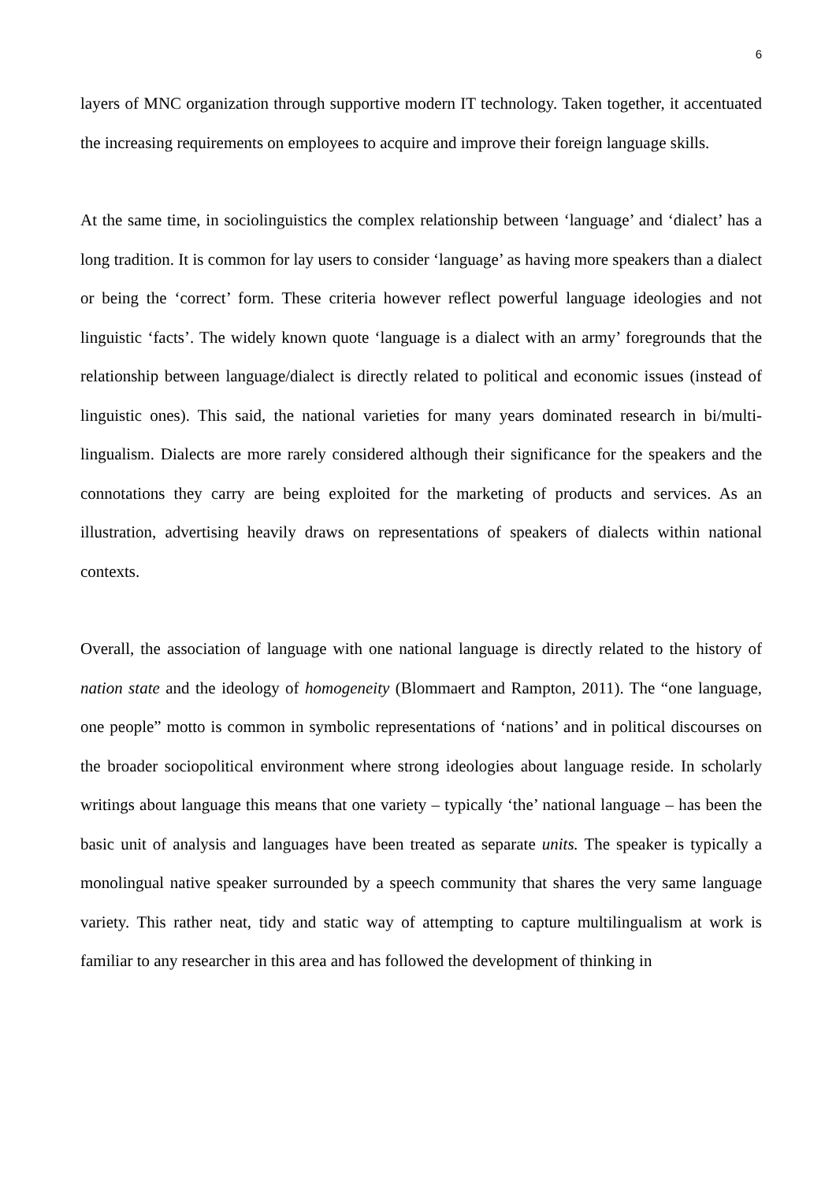6
layers of MNC organization through supportive modern IT technology. Taken together, it accentuated the increasing requirements on employees to acquire and improve their foreign language skills.
At the same time, in sociolinguistics the complex relationship between ‘language’ and ‘dialect’ has a long tradition. It is common for lay users to consider ‘language’ as having more speakers than a dialect or being the ‘correct’ form. These criteria however reflect powerful language ideologies and not linguistic ‘facts’. The widely known quote ‘language is a dialect with an army’ foregrounds that the relationship between language/dialect is directly related to political and economic issues (instead of linguistic ones). This said, the national varieties for many years dominated research in bi/multi-lingualism. Dialects are more rarely considered although their significance for the speakers and the connotations they carry are being exploited for the marketing of products and services. As an illustration, advertising heavily draws on representations of speakers of dialects within national contexts.
Overall, the association of language with one national language is directly related to the history of nation state and the ideology of homogeneity (Blommaert and Rampton, 2011). The “one language, one people” motto is common in symbolic representations of ‘nations’ and in political discourses on the broader sociopolitical environment where strong ideologies about language reside. In scholarly writings about language this means that one variety – typically ‘the’ national language – has been the basic unit of analysis and languages have been treated as separate units. The speaker is typically a monolingual native speaker surrounded by a speech community that shares the very same language variety. This rather neat, tidy and static way of attempting to capture multilingualism at work is familiar to any researcher in this area and has followed the development of thinking in